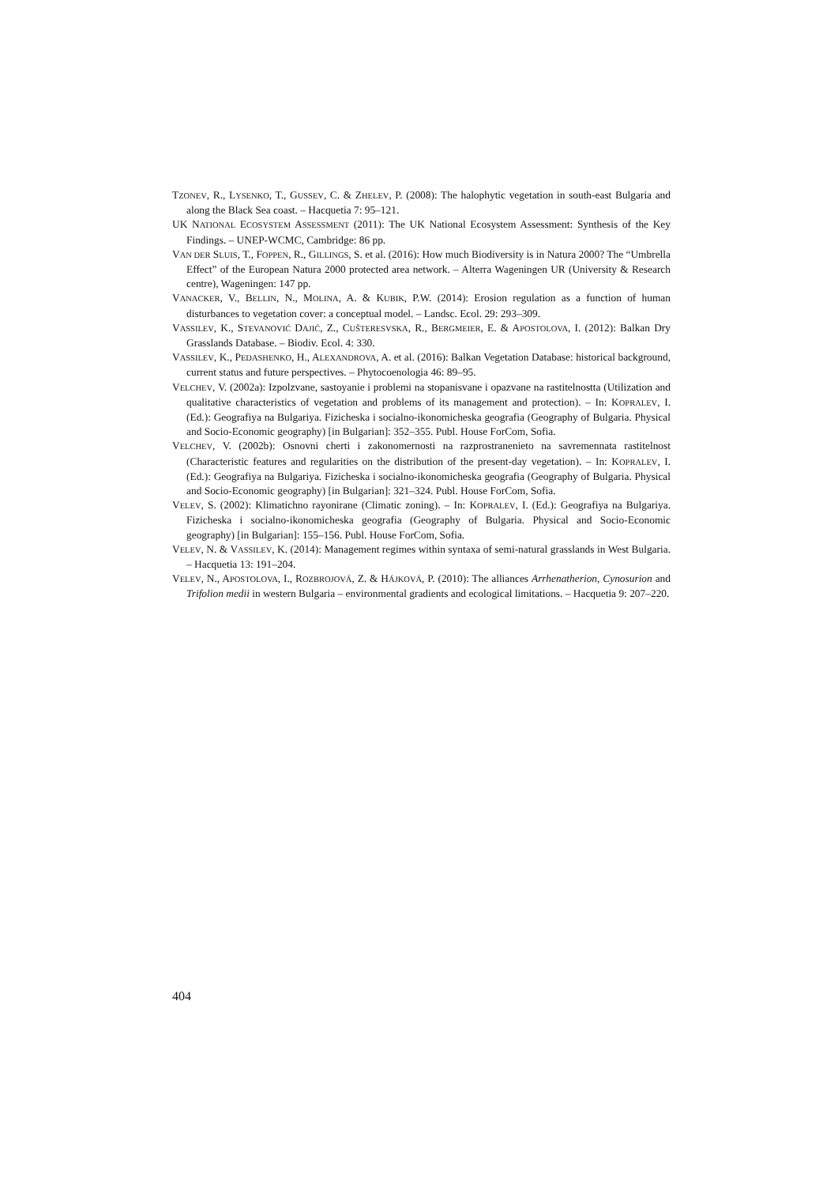TZONEV, R., LYSENKO, T., GUSSEV, C. & ZHELEV, P. (2008): The halophytic vegetation in south-east Bulgaria and along the Black Sea coast. – Hacquetia 7: 95–121.
UK NATIONAL ECOSYSTEM ASSESSMENT (2011): The UK National Ecosystem Assessment: Synthesis of the Key Findings. – UNEP-WCMC, Cambridge: 86 pp.
VAN DER SLUIS, T., FOPPEN, R., GILLINGS, S. et al. (2016): How much Biodiversity is in Natura 2000? The “Umbrella Effect” of the European Natura 2000 protected area network. – Alterra Wageningen UR (University & Research centre), Wageningen: 147 pp.
VANACKER, V., BELLIN, N., MOLINA, A. & KUBIK, P.W. (2014): Erosion regulation as a function of human disturbances to vegetation cover: a conceptual model. – Landsc. Ecol. 29: 293–309.
VASSILEV, K., STEVANOVIĆ DAJIĆ, Z., CUŠTERESVSKA, R., BERGMEIER, E. & APOSTOLOVA, I. (2012): Balkan Dry Grasslands Database. – Biodiv. Ecol. 4: 330.
VASSILEV, K., PEDASHENKO, H., ALEXANDROVA, A. et al. (2016): Balkan Vegetation Database: historical background, current status and future perspectives. – Phytocoenologia 46: 89–95.
VELCHEV, V. (2002a): Izpolzvane, sastoyanie i problemi na stopanisvane i opazvane na rastitelnostta (Utilization and qualitative characteristics of vegetation and problems of its management and protection). – In: KOPRALEV, I. (Ed.): Geografiya na Bulgariya. Fizicheska i socialno-ikonomicheska geografia (Geography of Bulgaria. Physical and Socio-Economic geography) [in Bulgarian]: 352–355. Publ. House ForCom, Sofia.
VELCHEV, V. (2002b): Osnovni cherti i zakonomernosti na razprostranenieto na savremennata rastitelnost (Characteristic features and regularities on the distribution of the present-day vegetation). – In: KOPRALEV, I. (Ed.): Geografiya na Bulgariya. Fizicheska i socialno-ikonomicheska geografia (Geography of Bulgaria. Physical and Socio-Economic geography) [in Bulgarian]: 321–324. Publ. House ForCom, Sofia.
VELEV, S. (2002): Klimatichno rayonirane (Climatic zoning). – In: KOPRALEV, I. (Ed.): Geografiya na Bulgariya. Fizicheska i socialno-ikonomicheska geografia (Geography of Bulgaria. Physical and Socio-Economic geography) [in Bulgarian]: 155–156. Publ. House ForCom, Sofia.
VELEV, N. & VASSILEV, K. (2014): Management regimes within syntaxa of semi-natural grasslands in West Bulgaria. – Hacquetia 13: 191–204.
VELEV, N., APOSTOLOVA, I., ROZBROJOVÁ, Z. & HÁJKOVÁ, P. (2010): The alliances Arrhenatherion, Cynosurion and Trifolion medii in western Bulgaria – environmental gradients and ecological limitations. – Hacquetia 9: 207–220.
404